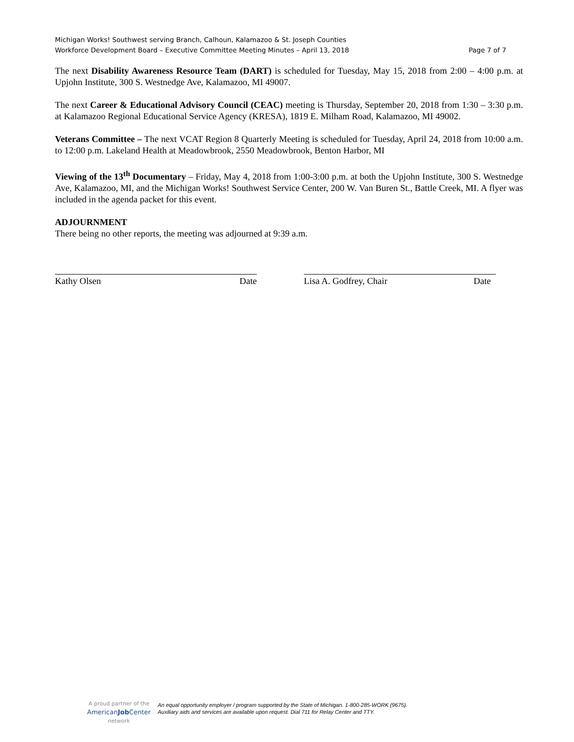Michigan Works! Southwest serving Branch, Calhoun, Kalamazoo & St. Joseph Counties
Workforce Development Board – Executive Committee Meeting Minutes – April 13, 2018 Page 7 of 7
The next Disability Awareness Resource Team (DART) is scheduled for Tuesday, May 15, 2018 from 2:00 – 4:00 p.m. at Upjohn Institute, 300 S. Westnedge Ave, Kalamazoo, MI 49007.
The next Career & Educational Advisory Council (CEAC) meeting is Thursday, September 20, 2018 from 1:30 – 3:30 p.m. at Kalamazoo Regional Educational Service Agency (KRESA), 1819 E. Milham Road, Kalamazoo, MI 49002.
Veterans Committee – The next VCAT Region 8 Quarterly Meeting is scheduled for Tuesday, April 24, 2018 from 10:00 a.m. to 12:00 p.m. Lakeland Health at Meadowbrook, 2550 Meadowbrook, Benton Harbor, MI
Viewing of the 13<sup>th</sup> Documentary – Friday, May 4, 2018 from 1:00-3:00 p.m. at both the Upjohn Institute, 300 S. Westnedge Ave, Kalamazoo, MI, and the Michigan Works! Southwest Service Center, 200 W. Van Buren St., Battle Creek, MI. A flyer was included in the agenda packet for this event.
ADJOURNMENT
There being no other reports, the meeting was adjourned at 9:39 a.m.
Kathy Olsen Date Lisa A. Godfrey, Chair Date
A proud partner of the
AmericanJob Center
network
An equal opportunity employer / program supported by the State of Michigan. 1-800-285-WORK (9675).
Auxiliary aids and services are available upon request. Dial 711 for Relay Center and TTY.